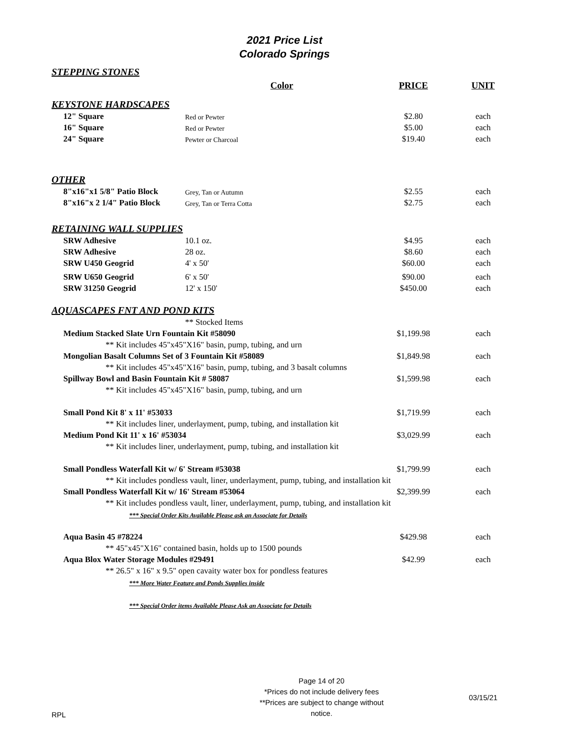2021 Price List
Colorado Springs
| STEPPING STONES | | | |
| | Color | PRICE | UNIT |
| KEYSTONE HARDSCAPES | | | |
| 12" Square | Red or Pewter | $2.80 | each |
| 16" Square | Red or Pewter | $5.00 | each |
| 24" Square | Pewter or Charcoal | $19.40 | each |
| OTHER | | | |
| 8"x16"x1 5/8" Patio Block | Grey, Tan or Autumn | $2.55 | each |
| 8"x16"x 2 1/4" Patio Block | Grey, Tan or Terra Cotta | $2.75 | each |
| RETAINING WALL SUPPLIES | | | |
| SRW Adhesive | 10.1 oz. | $4.95 | each |
| SRW Adhesive | 28 oz. | $8.60 | each |
| SRW U450 Geogrid | 4' x 50' | $60.00 | each |
| SRW U650 Geogrid | 6' x 50' | $90.00 | each |
| SRW 31250 Geogrid | 12' x 150' | $450.00 | each |
| AQUASCAPES FNT AND POND KITS | | | |
| | ** Stocked Items | | |
| Medium Stacked Slate Urn Fountain Kit #58090 | | $1,199.98 | each |
| ** Kit includes 45"x45"X16" basin, pump, tubing, and urn | | | |
| Mongolian Basalt Columns Set of 3 Fountain Kit #58089 | | $1,849.98 | each |
| ** Kit includes 45"x45"X16" basin, pump, tubing, and 3 basalt columns | | | |
| Spillway Bowl and Basin Fountain Kit # 58087 | | $1,599.98 | each |
| ** Kit includes 45"x45"X16" basin, pump, tubing, and urn | | | |
| Small Pond Kit 8' x 11' #53033 | | $1,719.99 | each |
| ** Kit includes liner, underlayment, pump, tubing, and installation kit | | | |
| Medium Pond Kit 11' x 16' #53034 | | $3,029.99 | each |
| ** Kit includes liner, underlayment, pump, tubing, and installation kit | | | |
| Small Pondless Waterfall Kit w/ 6' Stream #53038 | | $1,799.99 | each |
| ** Kit includes pondless vault, liner, underlayment, pump, tubing, and installation kit | | | |
| Small Pondless Waterfall Kit w/ 16' Stream #53064 | | $2,399.99 | each |
| ** Kit includes pondless vault, liner, underlayment, pump, tubing, and installation kit | | | |
| *** Special Order Kits Available Please ask an Associate for Details | | | |
| Aqua Basin 45 #78224 | | $429.98 | each |
| ** 45"x45"X16" contained basin, holds up to 1500 pounds | | | |
| Aqua Blox Water Storage Modules #29491 | | $42.99 | each |
| ** 26.5" x 16" x 9.5" open cavaity water box for pondless features | | | |
| *** More Water Feature and Ponds Supplies inside | | | |
| *** Special Order items Available Please Ask an Associate for Details | | | |
RPL
Page 14 of 20
*Prices do not include delivery fees
**Prices are subject to change without notice.
03/15/21